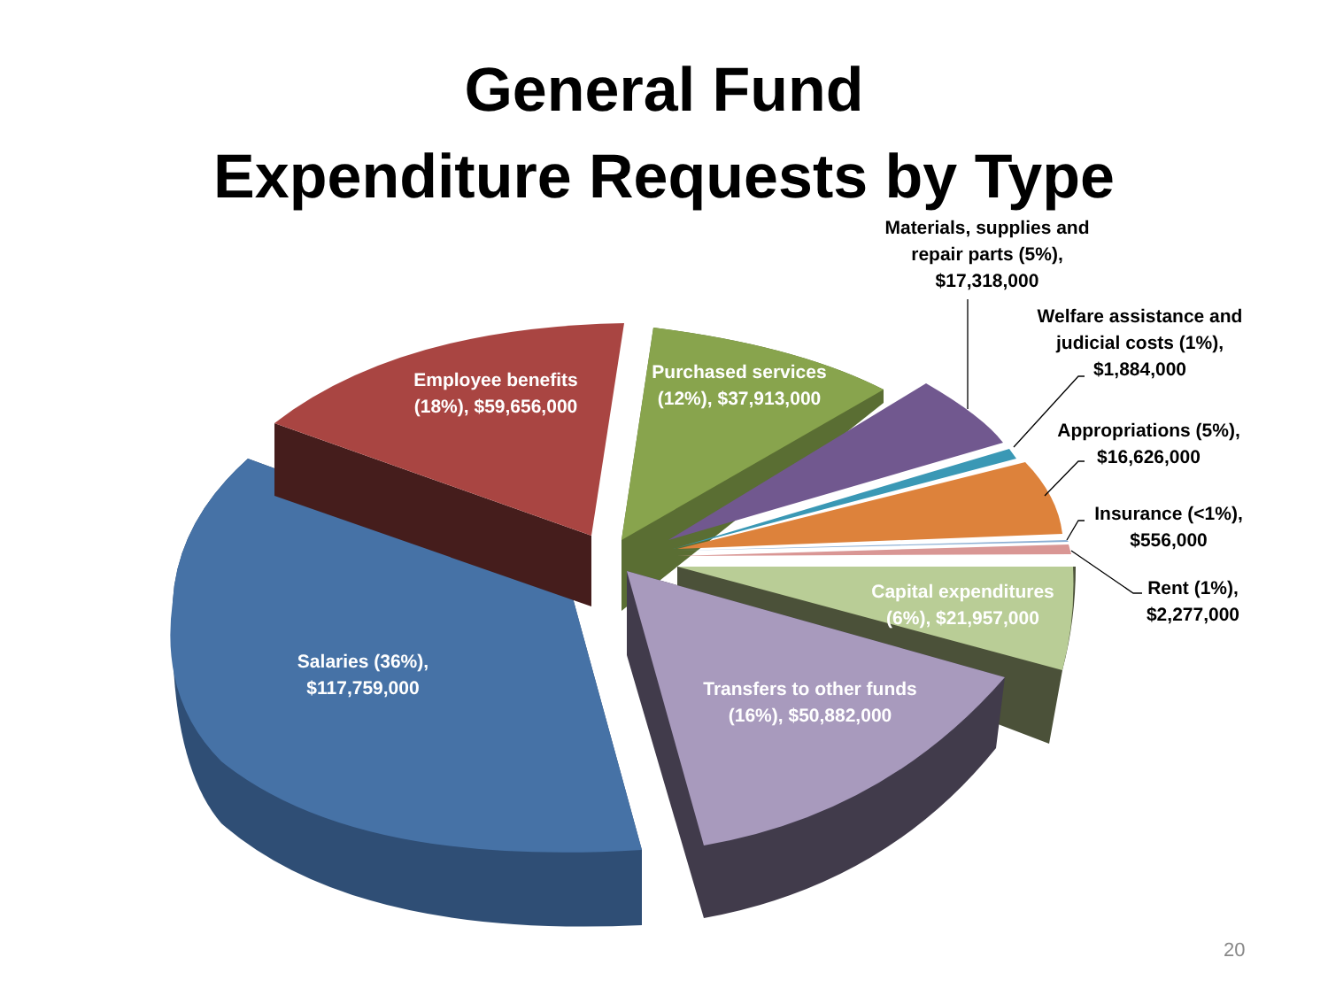General Fund
Expenditure Requests by Type
Materials, supplies and repair parts (5%), $17,318,000
Welfare assistance and judicial costs (1%), $1,884,000
Appropriations (5%), $16,626,000
Insurance (<1%), $556,000
Rent (1%), $2,277,000
Employee benefits (18%), $59,656,000
Purchased services (12%), $37,913,000
Capital expenditures (6%), $21,957,000
Salaries (36%), $117,759,000
Transfers to other funds (16%), $50,882,000
20